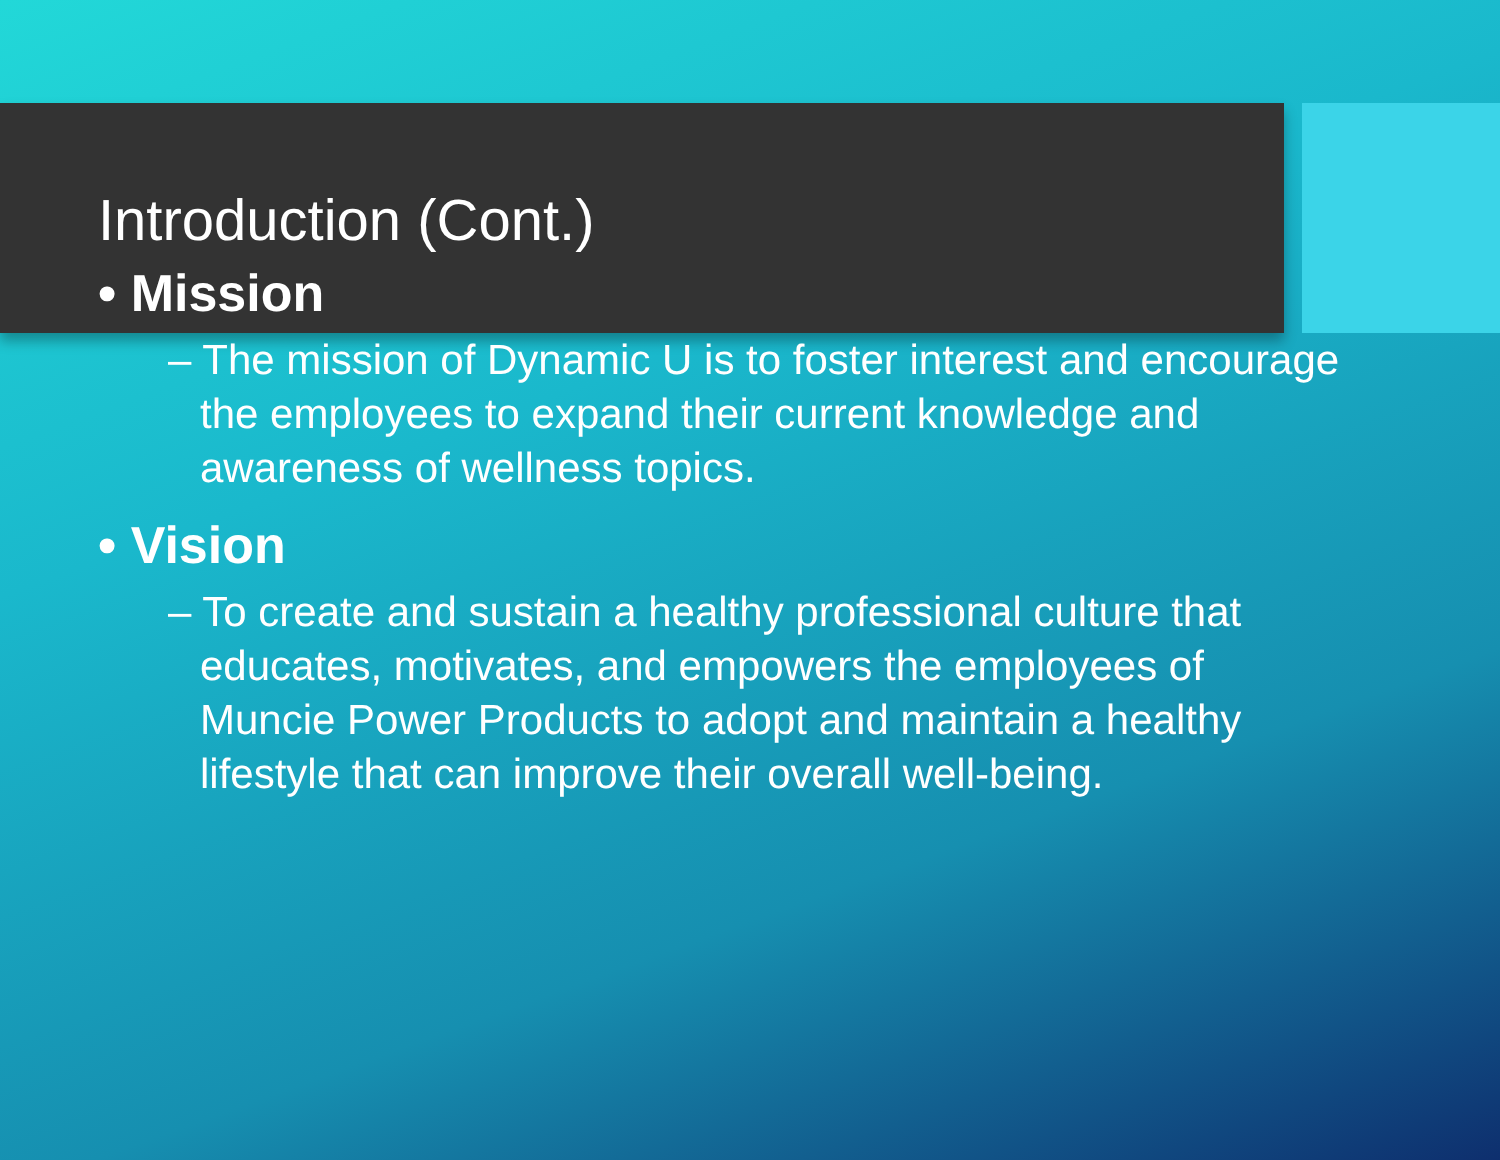Introduction (Cont.)
• Mission
– The mission of Dynamic U is to foster interest and encourage the employees to expand their current knowledge and awareness of wellness topics.
• Vision
– To create and sustain a healthy professional culture that educates, motivates, and empowers the employees of Muncie Power Products to adopt and maintain a healthy lifestyle that can improve their overall well-being.